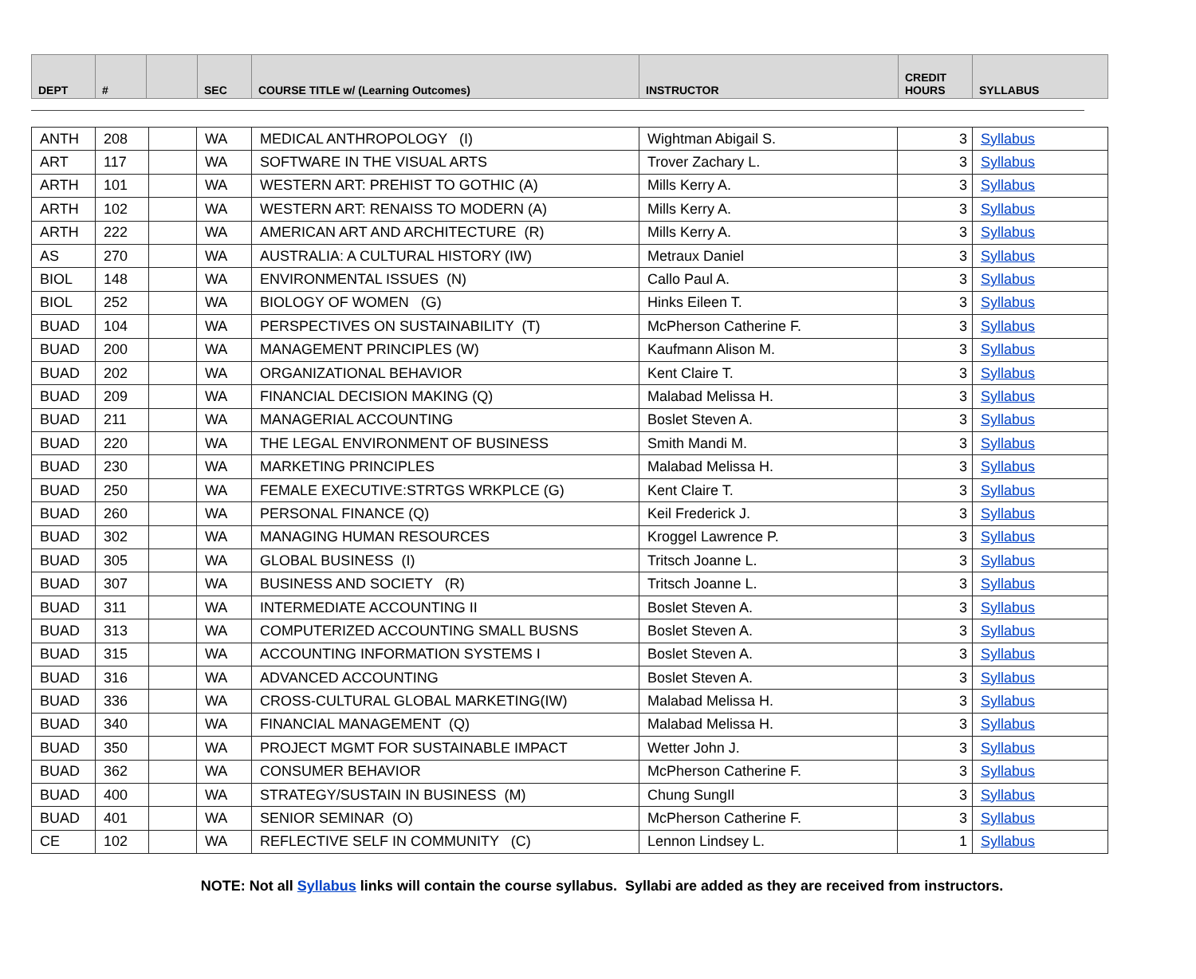| DEPT | # | | SEC | COURSE TITLE w/ (Learning Outcomes) | INSTRUCTOR | CREDIT HOURS | SYLLABUS |
| --- | --- | --- | --- | --- | --- | --- | --- |
| ANTH | 208 | | WA | MEDICAL ANTHROPOLOGY (I) | Wightman Abigail S. | 3 | Syllabus |
| ART | 117 | | WA | SOFTWARE IN THE VISUAL ARTS | Trover Zachary L. | 3 | Syllabus |
| ARTH | 101 | | WA | WESTERN ART: PREHIST TO GOTHIC (A) | Mills Kerry A. | 3 | Syllabus |
| ARTH | 102 | | WA | WESTERN ART: RENAISS TO MODERN (A) | Mills Kerry A. | 3 | Syllabus |
| ARTH | 222 | | WA | AMERICAN ART AND ARCHITECTURE (R) | Mills Kerry A. | 3 | Syllabus |
| AS | 270 | | WA | AUSTRALIA: A CULTURAL HISTORY (IW) | Metraux Daniel | 3 | Syllabus |
| BIOL | 148 | | WA | ENVIRONMENTAL ISSUES (N) | Callo Paul A. | 3 | Syllabus |
| BIOL | 252 | | WA | BIOLOGY OF WOMEN (G) | Hinks Eileen T. | 3 | Syllabus |
| BUAD | 104 | | WA | PERSPECTIVES ON SUSTAINABILITY (T) | McPherson Catherine F. | 3 | Syllabus |
| BUAD | 200 | | WA | MANAGEMENT PRINCIPLES (W) | Kaufmann Alison M. | 3 | Syllabus |
| BUAD | 202 | | WA | ORGANIZATIONAL BEHAVIOR | Kent Claire T. | 3 | Syllabus |
| BUAD | 209 | | WA | FINANCIAL DECISION MAKING (Q) | Malabad Melissa H. | 3 | Syllabus |
| BUAD | 211 | | WA | MANAGERIAL ACCOUNTING | Boslet Steven A. | 3 | Syllabus |
| BUAD | 220 | | WA | THE LEGAL ENVIRONMENT OF BUSINESS | Smith Mandi M. | 3 | Syllabus |
| BUAD | 230 | | WA | MARKETING PRINCIPLES | Malabad Melissa H. | 3 | Syllabus |
| BUAD | 250 | | WA | FEMALE EXECUTIVE:STRTGS WRKPLCE (G) | Kent Claire T. | 3 | Syllabus |
| BUAD | 260 | | WA | PERSONAL FINANCE (Q) | Keil Frederick J. | 3 | Syllabus |
| BUAD | 302 | | WA | MANAGING HUMAN RESOURCES | Kroggel Lawrence P. | 3 | Syllabus |
| BUAD | 305 | | WA | GLOBAL BUSINESS (I) | Tritsch Joanne L. | 3 | Syllabus |
| BUAD | 307 | | WA | BUSINESS AND SOCIETY (R) | Tritsch Joanne L. | 3 | Syllabus |
| BUAD | 311 | | WA | INTERMEDIATE ACCOUNTING II | Boslet Steven A. | 3 | Syllabus |
| BUAD | 313 | | WA | COMPUTERIZED ACCOUNTING SMALL BUSNS | Boslet Steven A. | 3 | Syllabus |
| BUAD | 315 | | WA | ACCOUNTING INFORMATION SYSTEMS I | Boslet Steven A. | 3 | Syllabus |
| BUAD | 316 | | WA | ADVANCED ACCOUNTING | Boslet Steven A. | 3 | Syllabus |
| BUAD | 336 | | WA | CROSS-CULTURAL GLOBAL MARKETING(IW) | Malabad Melissa H. | 3 | Syllabus |
| BUAD | 340 | | WA | FINANCIAL MANAGEMENT (Q) | Malabad Melissa H. | 3 | Syllabus |
| BUAD | 350 | | WA | PROJECT MGMT FOR SUSTAINABLE IMPACT | Wetter John J. | 3 | Syllabus |
| BUAD | 362 | | WA | CONSUMER BEHAVIOR | McPherson Catherine F. | 3 | Syllabus |
| BUAD | 400 | | WA | STRATEGY/SUSTAIN IN BUSINESS (M) | Chung SungIl | 3 | Syllabus |
| BUAD | 401 | | WA | SENIOR SEMINAR (O) | McPherson Catherine F. | 3 | Syllabus |
| CE | 102 | | WA | REFLECTIVE SELF IN COMMUNITY (C) | Lennon Lindsey L. | 1 | Syllabus |
NOTE: Not all Syllabus links will contain the course syllabus. Syllabi are added as they are received from instructors.